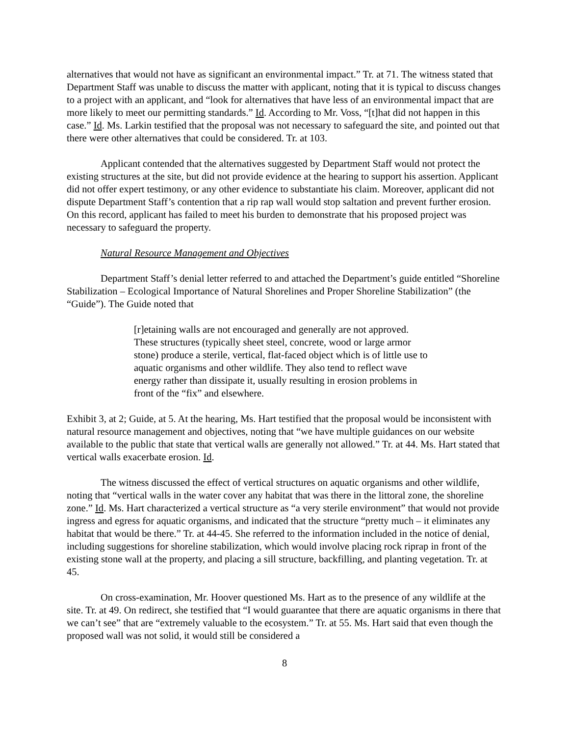alternatives that would not have as significant an environmental impact.” Tr. at 71. The witness stated that Department Staff was unable to discuss the matter with applicant, noting that it is typical to discuss changes to a project with an applicant, and “look for alternatives that have less of an environmental impact that are more likely to meet our permitting standards.” Id. According to Mr. Voss, “[t]hat did not happen in this case.” Id. Ms. Larkin testified that the proposal was not necessary to safeguard the site, and pointed out that there were other alternatives that could be considered. Tr. at 103.
Applicant contended that the alternatives suggested by Department Staff would not protect the existing structures at the site, but did not provide evidence at the hearing to support his assertion. Applicant did not offer expert testimony, or any other evidence to substantiate his claim. Moreover, applicant did not dispute Department Staff’s contention that a rip rap wall would stop saltation and prevent further erosion. On this record, applicant has failed to meet his burden to demonstrate that his proposed project was necessary to safeguard the property.
Natural Resource Management and Objectives
Department Staff’s denial letter referred to and attached the Department’s guide entitled “Shoreline Stabilization – Ecological Importance of Natural Shorelines and Proper Shoreline Stabilization” (the “Guide”). The Guide noted that
[r]etaining walls are not encouraged and generally are not approved. These structures (typically sheet steel, concrete, wood or large armor stone) produce a sterile, vertical, flat-faced object which is of little use to aquatic organisms and other wildlife. They also tend to reflect wave energy rather than dissipate it, usually resulting in erosion problems in front of the “fix” and elsewhere.
Exhibit 3, at 2; Guide, at 5. At the hearing, Ms. Hart testified that the proposal would be inconsistent with natural resource management and objectives, noting that “we have multiple guidances on our website available to the public that state that vertical walls are generally not allowed.” Tr. at 44. Ms. Hart stated that vertical walls exacerbate erosion. Id.
The witness discussed the effect of vertical structures on aquatic organisms and other wildlife, noting that “vertical walls in the water cover any habitat that was there in the littoral zone, the shoreline zone.” Id. Ms. Hart characterized a vertical structure as “a very sterile environment” that would not provide ingress and egress for aquatic organisms, and indicated that the structure “pretty much – it eliminates any habitat that would be there.” Tr. at 44-45. She referred to the information included in the notice of denial, including suggestions for shoreline stabilization, which would involve placing rock riprap in front of the existing stone wall at the property, and placing a sill structure, backfilling, and planting vegetation. Tr. at 45.
On cross-examination, Mr. Hoover questioned Ms. Hart as to the presence of any wildlife at the site. Tr. at 49. On redirect, she testified that “I would guarantee that there are aquatic organisms in there that we can’t see” that are “extremely valuable to the ecosystem.” Tr. at 55. Ms. Hart said that even though the proposed wall was not solid, it would still be considered a
8